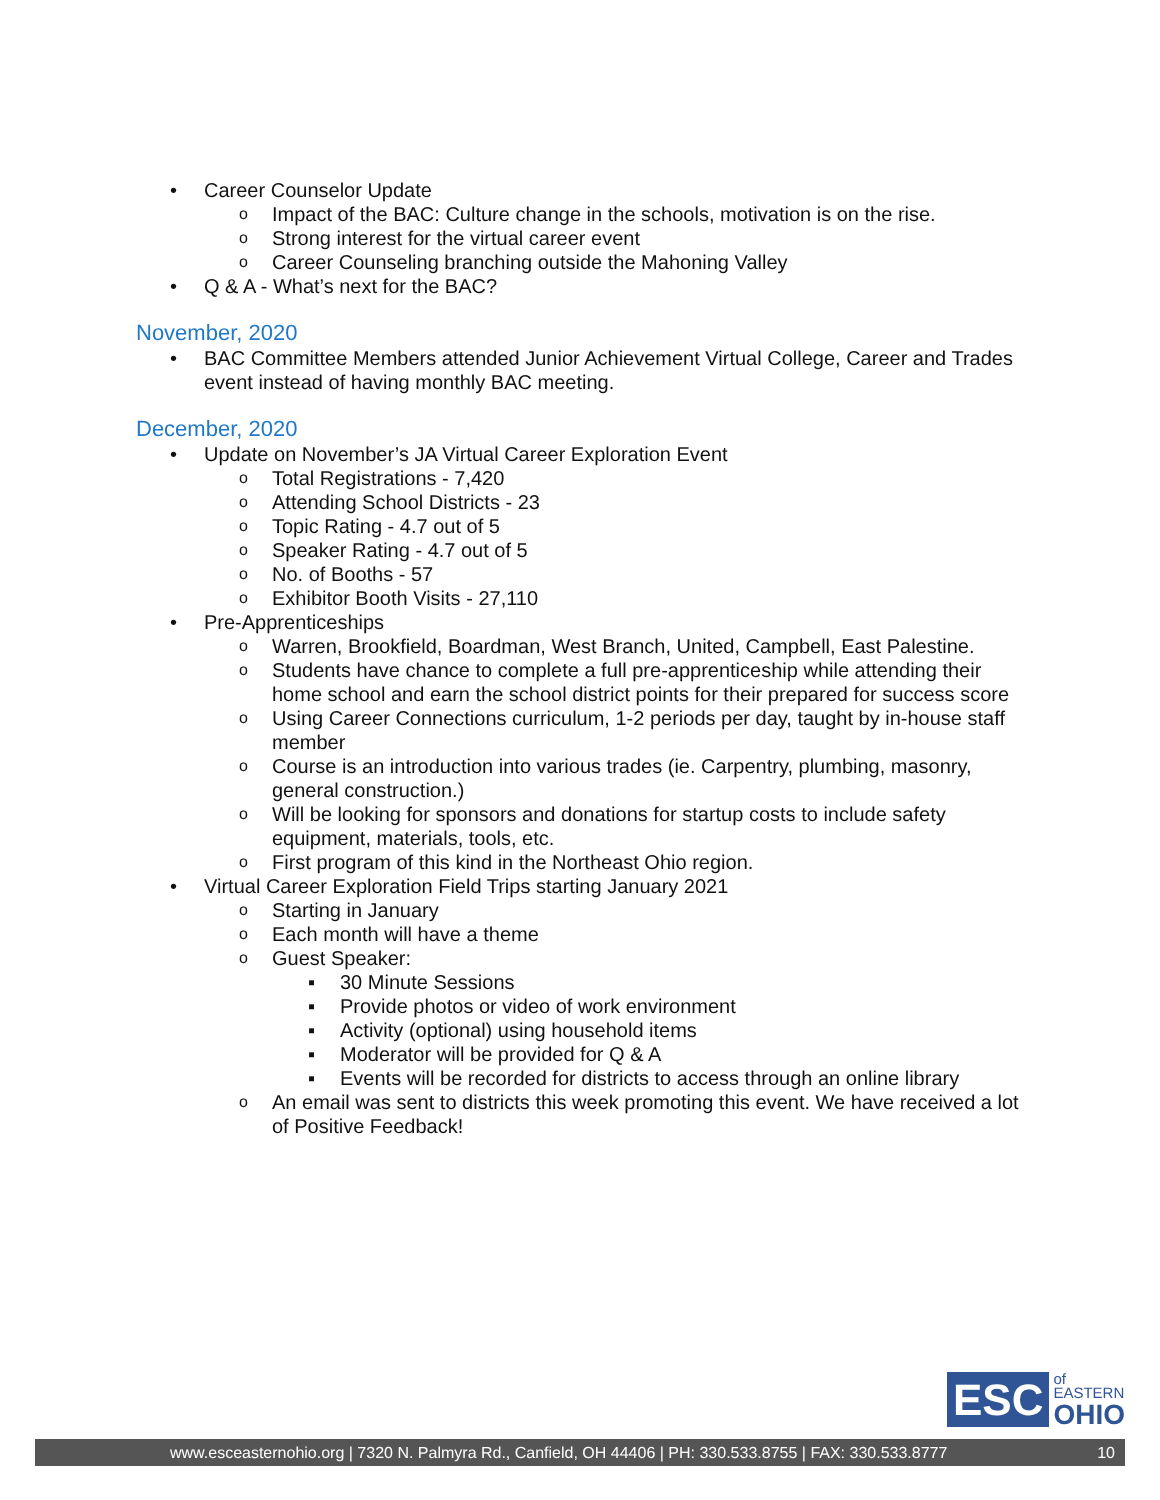• Career Counselor Update
o Impact of the BAC: Culture change in the schools, motivation is on the rise.
o Strong interest for the virtual career event
o Career Counseling branching outside the Mahoning Valley
• Q & A - What’s next for the BAC?
November, 2020
• BAC Committee Members attended Junior Achievement Virtual College, Career and Trades event instead of having monthly BAC meeting.
December, 2020
• Update on November’s JA Virtual Career Exploration Event
o Total Registrations - 7,420
o Attending School Districts - 23
o Topic Rating - 4.7 out of 5
o Speaker Rating - 4.7 out of 5
o No. of Booths - 57
o Exhibitor Booth Visits - 27,110
• Pre-Apprenticeships
o Warren, Brookfield, Boardman, West Branch, United, Campbell, East Palestine.
o Students have chance to complete a full pre-apprenticeship while attending their home school and earn the school district points for their prepared for success score
o Using Career Connections curriculum, 1-2 periods per day, taught by in-house staff member
o Course is an introduction into various trades (ie. Carpentry, plumbing, masonry, general construction.)
o Will be looking for sponsors and donations for startup costs to include safety equipment, materials, tools, etc.
o First program of this kind in the Northeast Ohio region.
• Virtual Career Exploration Field Trips starting January 2021
o Starting in January
o Each month will have a theme
o Guest Speaker:
▪ 30 Minute Sessions
▪ Provide photos or video of work environment
▪ Activity (optional) using household items
▪ Moderator will be provided for Q & A
▪ Events will be recorded for districts to access through an online library
o An email was sent to districts this week promoting this event. We have received a lot of Positive Feedback!
ESC
of
EASTERN
OHIO
www.esceasternohio.org | 7320 N. Palmyra Rd., Canfield, OH 44406 | PH: 330.533.8755 | FAX: 330.533.8777 10